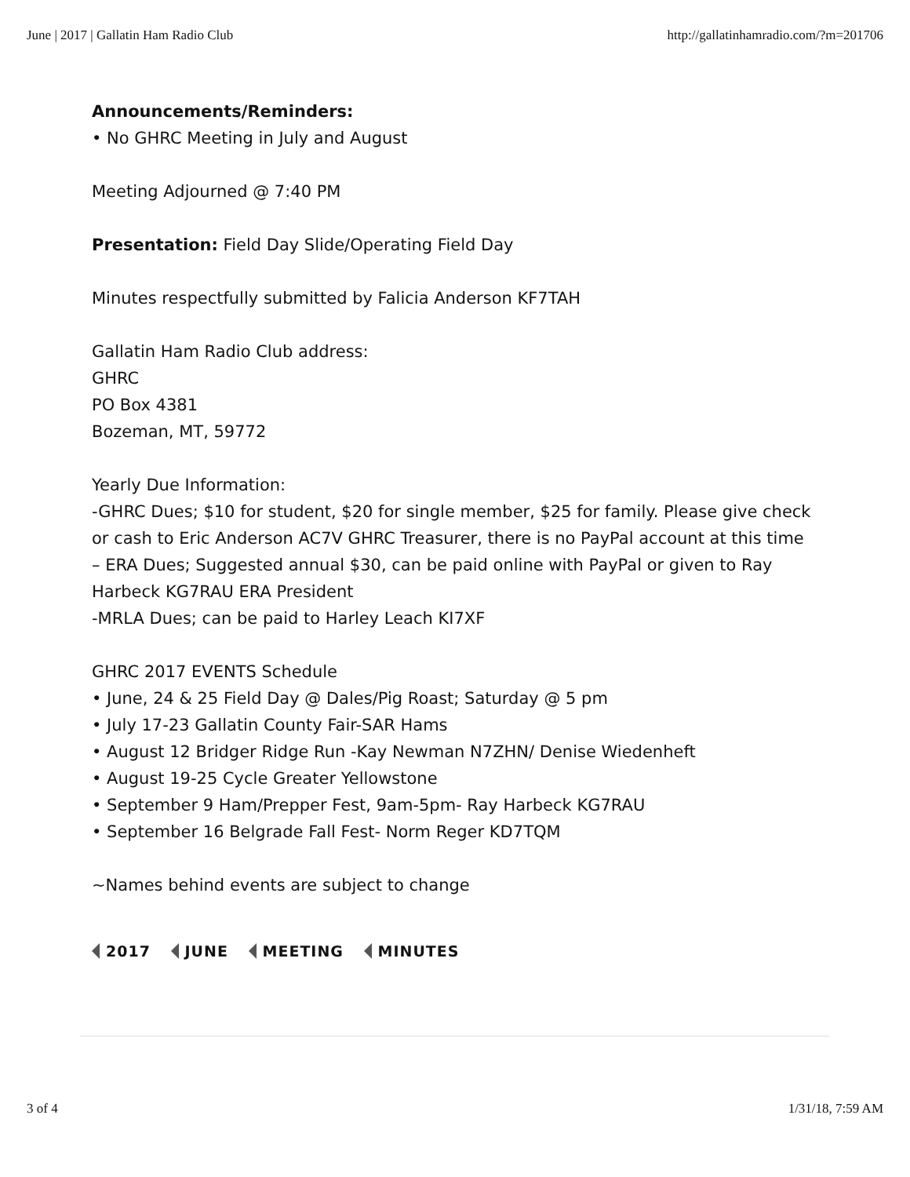June | 2017 | Gallatin Ham Radio Club http://gallatinhamradio.com/?m=201706
Announcements/Reminders:
• No GHRC Meeting in July and August
Meeting Adjourned @ 7:40 PM
Presentation: Field Day Slide/Operating Field Day
Minutes respectfully submitted by Falicia Anderson KF7TAH
Gallatin Ham Radio Club address:
GHRC
PO Box 4381
Bozeman, MT, 59772
Yearly Due Information:
-GHRC Dues; $10 for student, $20 for single member, $25 for family. Please give check or cash to Eric Anderson AC7V GHRC Treasurer, there is no PayPal account at this time
– ERA Dues; Suggested annual $30, can be paid online with PayPal or given to Ray Harbeck KG7RAU ERA President
-MRLA Dues; can be paid to Harley Leach KI7XF
GHRC 2017 EVENTS Schedule
• June, 24 & 25 Field Day @ Dales/Pig Roast; Saturday @ 5 pm
• July 17-23 Gallatin County Fair-SAR Hams
• August 12 Bridger Ridge Run -Kay Newman N7ZHN/ Denise Wiedenheft
• August 19-25 Cycle Greater Yellowstone
• September 9 Ham/Prepper Fest, 9am-5pm- Ray Harbeck KG7RAU
• September 16 Belgrade Fall Fest- Norm Reger KD7TQM
~Names behind events are subject to change
2017 JUNE MEETING MINUTES
3 of 4 1/31/18, 7:59 AM